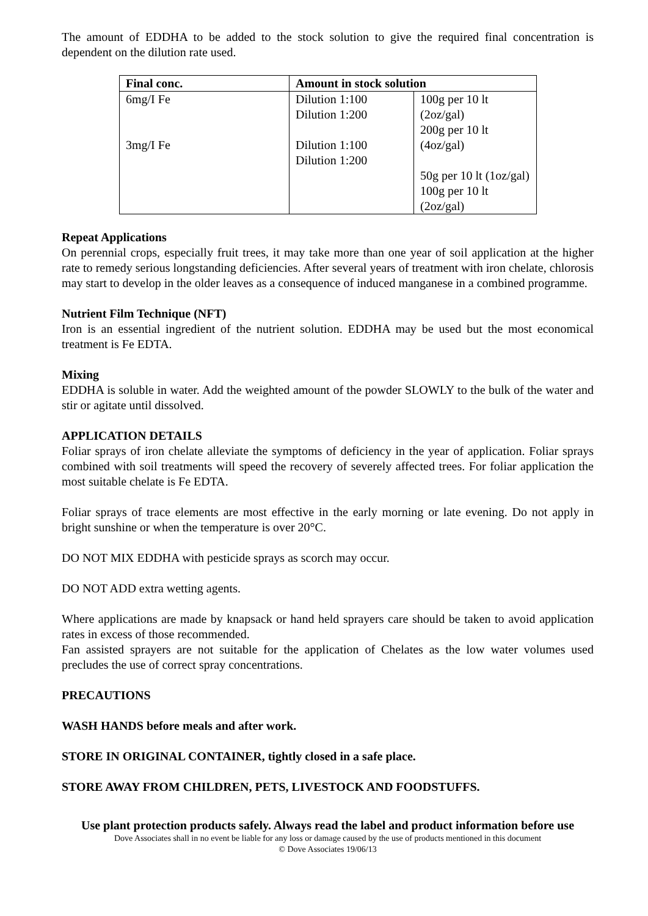The amount of EDDHA to be added to the stock solution to give the required final concentration is dependent on the dilution rate used.
| Final conc. | Amount in stock solution | |
| --- | --- | --- |
| 6mg/I Fe 3mg/I Fe | Dilution 1:100 Dilution 1:200 Dilution 1:100 Dilution 1:200 | 100g per 10 lt (2oz/gal) 200g per 10 lt (4oz/gal) 50g per 10 lt (1oz/gal) 100g per 10 lt (2oz/gal) |
Repeat Applications
On perennial crops, especially fruit trees, it may take more than one year of soil application at the higher rate to remedy serious longstanding deficiencies. After several years of treatment with iron chelate, chlorosis may start to develop in the older leaves as a consequence of induced manganese in a combined programme.
Nutrient Film Technique (NFT)
Iron is an essential ingredient of the nutrient solution. EDDHA may be used but the most economical treatment is Fe EDTA.
Mixing
EDDHA is soluble in water. Add the weighted amount of the powder SLOWLY to the bulk of the water and stir or agitate until dissolved.
APPLICATION DETAILS
Foliar sprays of iron chelate alleviate the symptoms of deficiency in the year of application. Foliar sprays combined with soil treatments will speed the recovery of severely affected trees. For foliar application the most suitable chelate is Fe EDTA.
Foliar sprays of trace elements are most effective in the early morning or late evening. Do not apply in bright sunshine or when the temperature is over 20°C.
DO NOT MIX EDDHA with pesticide sprays as scorch may occur.
DO NOT ADD extra wetting agents.
Where applications are made by knapsack or hand held sprayers care should be taken to avoid application rates in excess of those recommended.
Fan assisted sprayers are not suitable for the application of Chelates as the low water volumes used precludes the use of correct spray concentrations.
PRECAUTIONS
WASH HANDS before meals and after work.
STORE IN ORIGINAL CONTAINER, tightly closed in a safe place.
STORE AWAY FROM CHILDREN, PETS, LIVESTOCK AND FOODSTUFFS.
Use plant protection products safely. Always read the label and product information before use
Dove Associates shall in no event be liable for any loss or damage caused by the use of products mentioned in this document
© Dove Associates 19/06/13